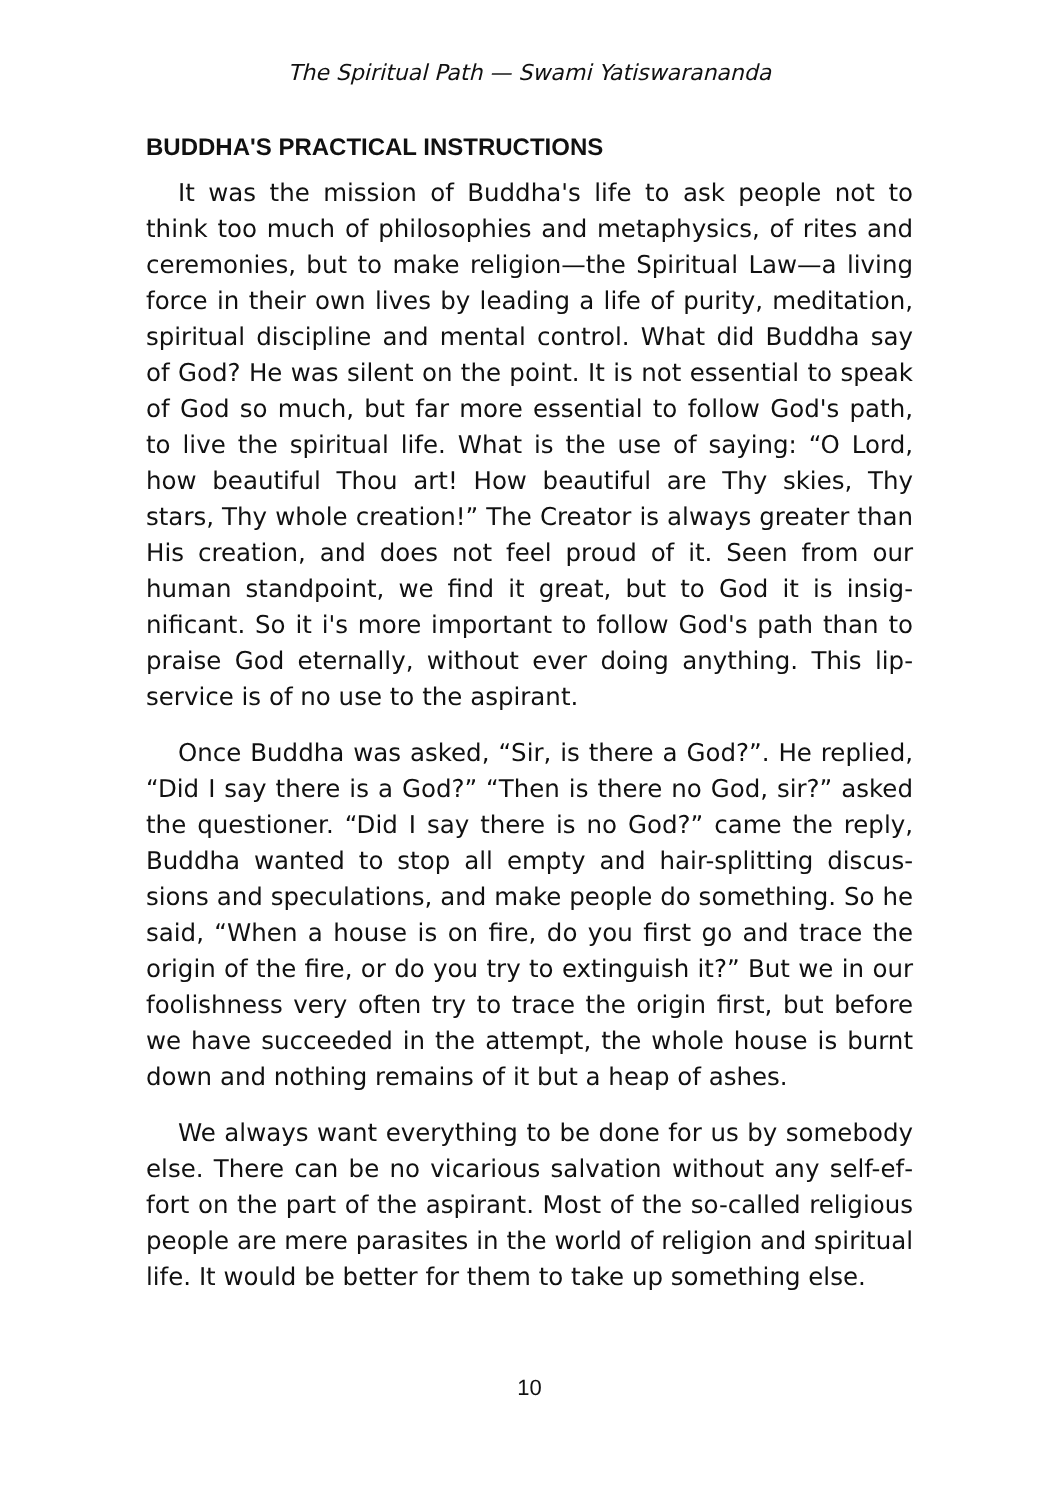The Spiritual Path — Swami Yatiswarananda
BUDDHA'S PRACTICAL INSTRUCTIONS
It was the mission of Buddha's life to ask people not to think too much of philosophies and metaphysics, of rites and ceremonies, but to make religion—the Spiritual Law—a living force in their own lives by leading a life of purity, medita­tion, spiritual discipline and mental control. What did Buddha say of God? He was silent on the point. It is not essential to speak of God so much, but far more essential to follow God's path, to live the spiritual life. What is the use of saying: “O Lord, how beautiful Thou art! How beautiful are Thy skies, Thy stars, Thy whole creation!” The Creator is always greater than His creation, and does not feel proud of it. Seen from our human standpoint, we find it great, but to God it is insig­nificant. So it i's more important to follow God's path than to praise God eternally, without ever doing anything. This lip-service is of no use to the aspirant.
Once Buddha was asked, “Sir, is there a God?”. He replied, “Did I say there is a God?” “Then is there no God, sir?” asked the questioner. “Did I say there is no God?” came the reply, Buddha wanted to stop all empty and hair-splitting discus­sions and speculations, and make people do something. So he said, “When a house is on fire, do you first go and trace the origin of the fire, or do you try to extinguish it?” But we in our foolishness very often try to trace the origin first, but be­fore we have succeeded in the attempt, the whole house is burnt down and nothing remains of it but a heap of ashes.
We always want everything to be done for us by somebody else. There can be no vicarious salvation without any self-ef­fort on the part of the aspirant. Most of the so-called reli­gious people are mere parasites in the world of religion and spiritual life. It would be better for them to take up some­thing else.
10